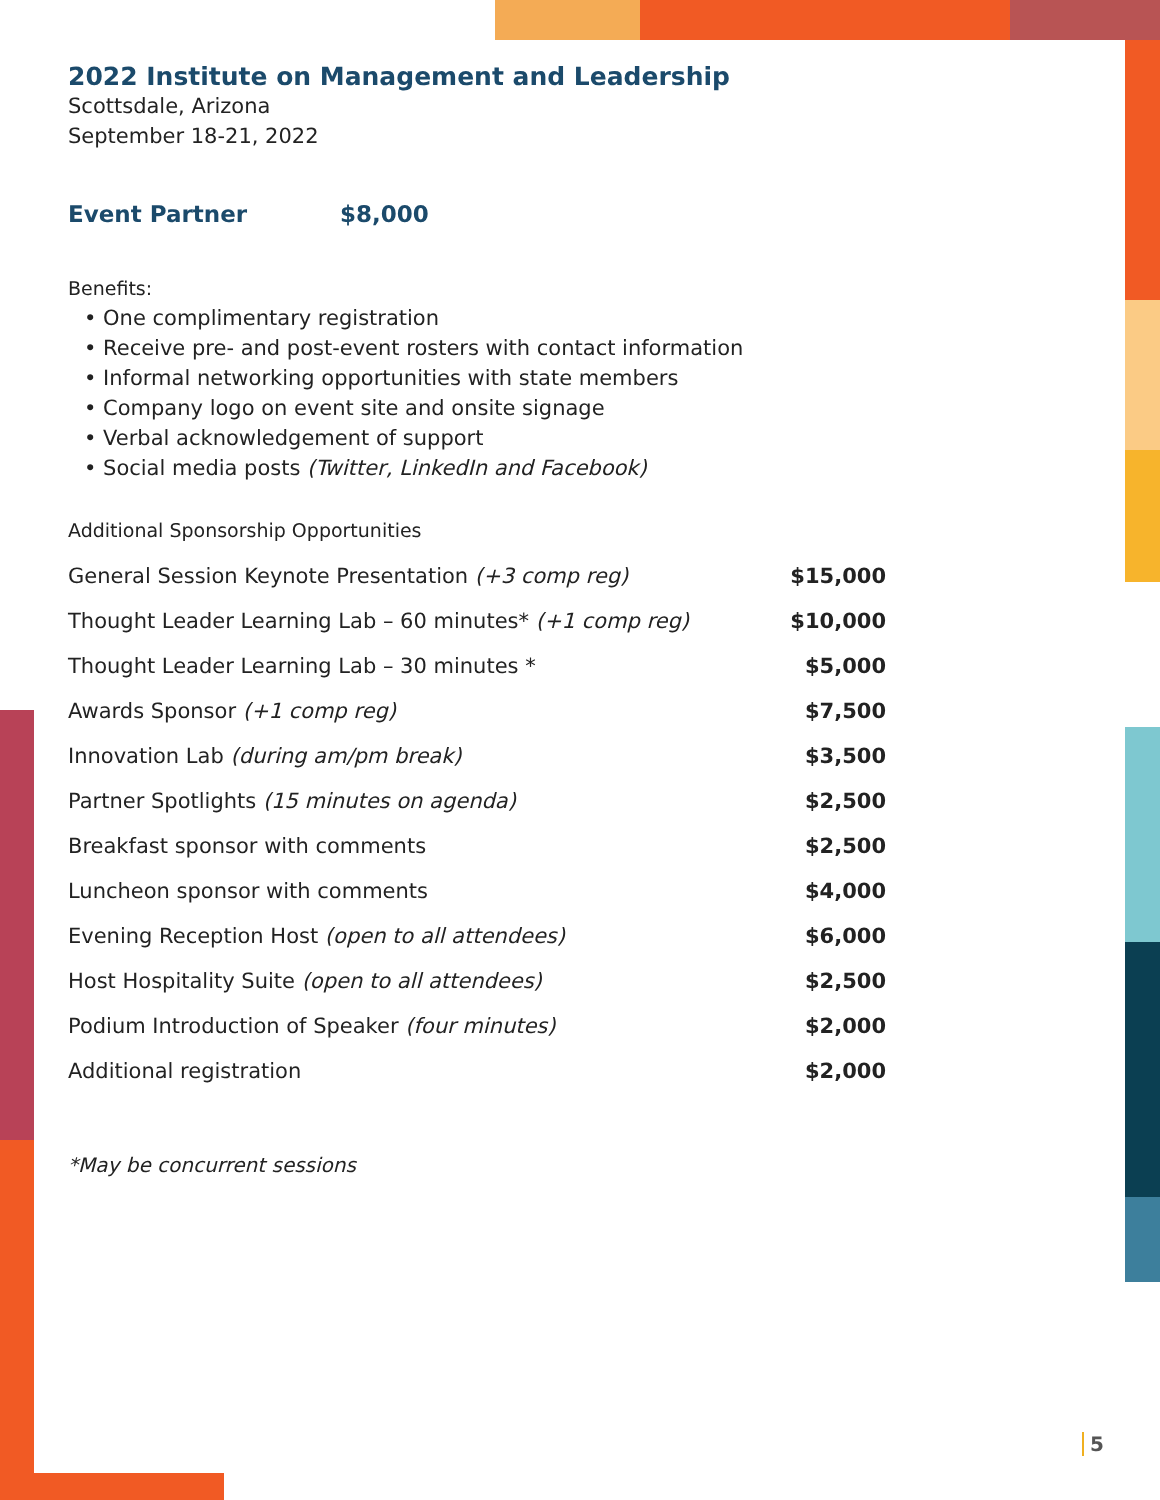2022 Institute on Management and Leadership
Scottsdale, Arizona
September 18-21, 2022
Event Partner $8,000
Benefits:
• One complimentary registration
• Receive pre- and post-event rosters with contact information
• Informal networking opportunities with state members
• Company logo on event site and onsite signage
• Verbal acknowledgement of support
• Social media posts (Twitter, LinkedIn and Facebook)
Additional Sponsorship Opportunities
| General Session Keynote Presentation (+3 comp reg) | $15,000 |
| Thought Leader Learning Lab – 60 minutes* (+1 comp reg) | $10,000 |
| Thought Leader Learning Lab – 30 minutes * | $5,000 |
| Awards Sponsor (+1 comp reg) | $7,500 |
| Innovation Lab (during am/pm break) | $3,500 |
| Partner Spotlights (15 minutes on agenda) | $2,500 |
| Breakfast sponsor with comments | $2,500 |
| Luncheon sponsor with comments | $4,000 |
| Evening Reception Host (open to all attendees) | $6,000 |
| Host Hospitality Suite (open to all attendees) | $2,500 |
| Podium Introduction of Speaker (four minutes) | $2,000 |
| Additional registration | $2,000 |
*May be concurrent sessions
5